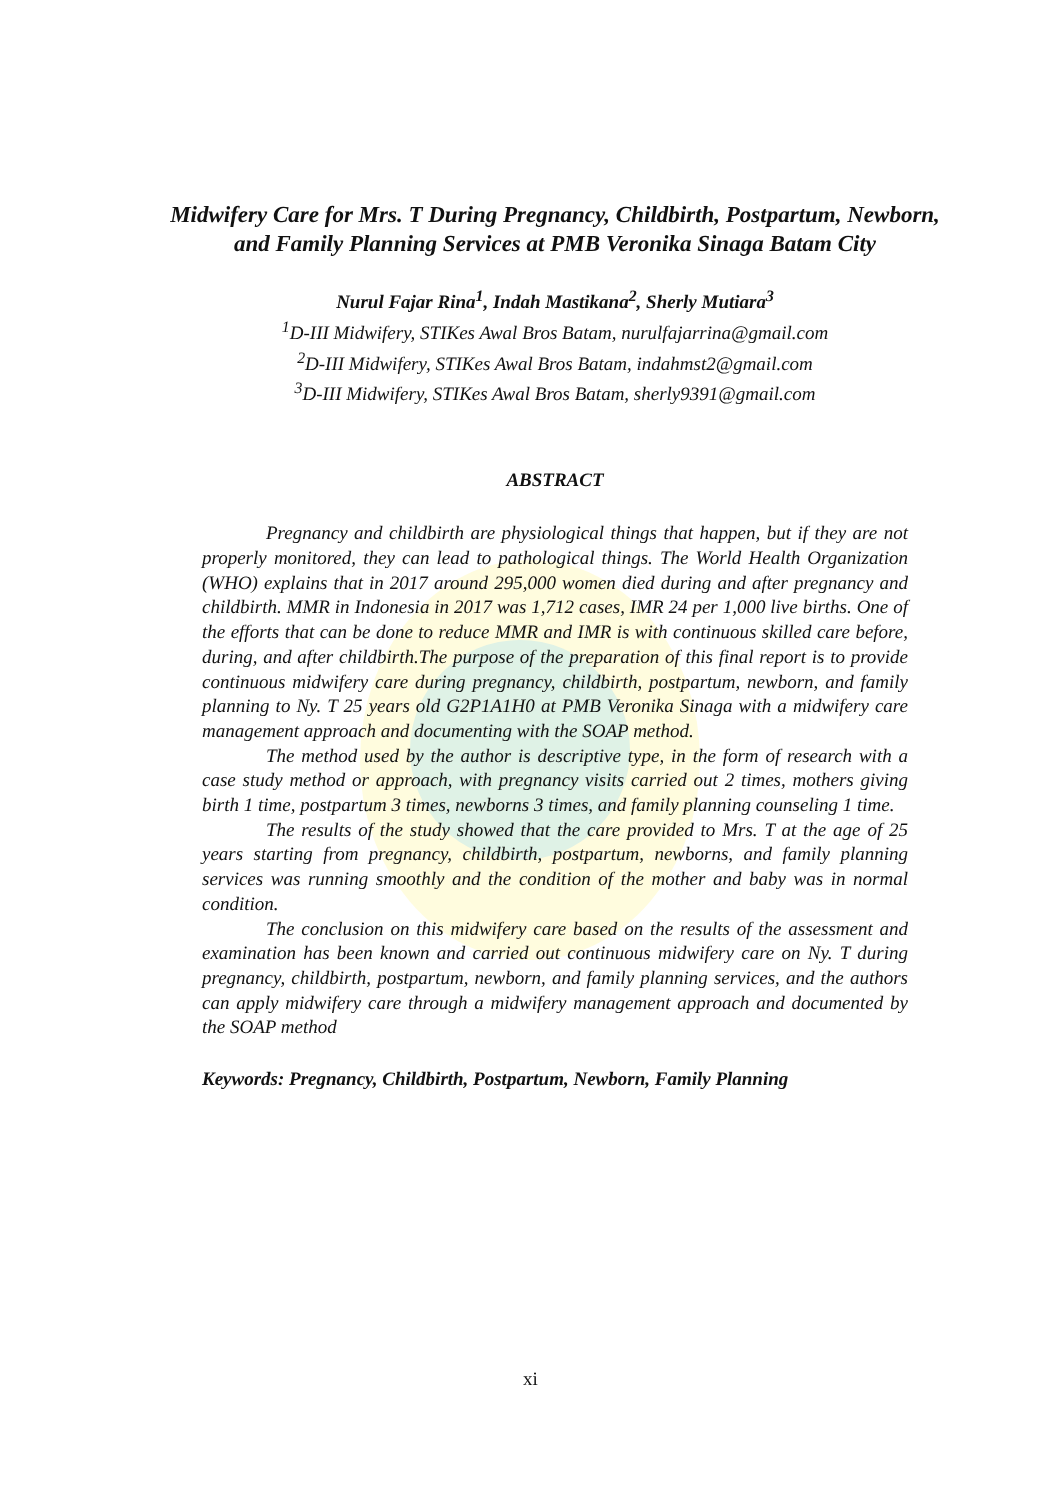Midwifery Care for Mrs. T During Pregnancy, Childbirth, Postpartum, Newborn, and Family Planning Services at PMB Veronika Sinaga Batam City
Nurul Fajar Rina<sup>1</sup>, Indah Mastikana<sup>2</sup>, Sherly Mutiara<sup>3</sup>
<sup>1</sup> D-III Midwifery, STIKes Awal Bros Batam, nurulfajarrina@gmail.com
<sup>2</sup> D-III Midwifery, STIKes Awal Bros Batam, indahmst2@gmail.com
<sup>3</sup> D-III Midwifery, STIKes Awal Bros Batam, sherly9391@gmail.com
ABSTRACT
Pregnancy and childbirth are physiological things that happen, but if they are not properly monitored, they can lead to pathological things. The World Health Organization (WHO) explains that in 2017 around 295,000 women died during and after pregnancy and childbirth. MMR in Indonesia in 2017 was 1,712 cases, IMR 24 per 1,000 live births. One of the efforts that can be done to reduce MMR and IMR is with continuous skilled care before, during, and after childbirth.The purpose of the preparation of this final report is to provide continuous midwifery care during pregnancy, childbirth, postpartum, newborn, and family planning to Ny. T 25 years old G2P1A1H0 at PMB Veronika Sinaga with a midwifery care management approach and documenting with the SOAP method.
The method used by the author is descriptive type, in the form of research with a case study method or approach, with pregnancy visits carried out 2 times, mothers giving birth 1 time, postpartum 3 times, newborns 3 times, and family planning counseling 1 time.
The results of the study showed that the care provided to Mrs. T at the age of 25 years starting from pregnancy, childbirth, postpartum, newborns, and family planning services was running smoothly and the condition of the mother and baby was in normal condition.
The conclusion on this midwifery care based on the results of the assessment and examination has been known and carried out continuous midwifery care on Ny. T during pregnancy, childbirth, postpartum, newborn, and family planning services, and the authors can apply midwifery care through a midwifery management approach and documented by the SOAP method
Keywords: Pregnancy, Childbirth, Postpartum, Newborn, Family Planning
xi